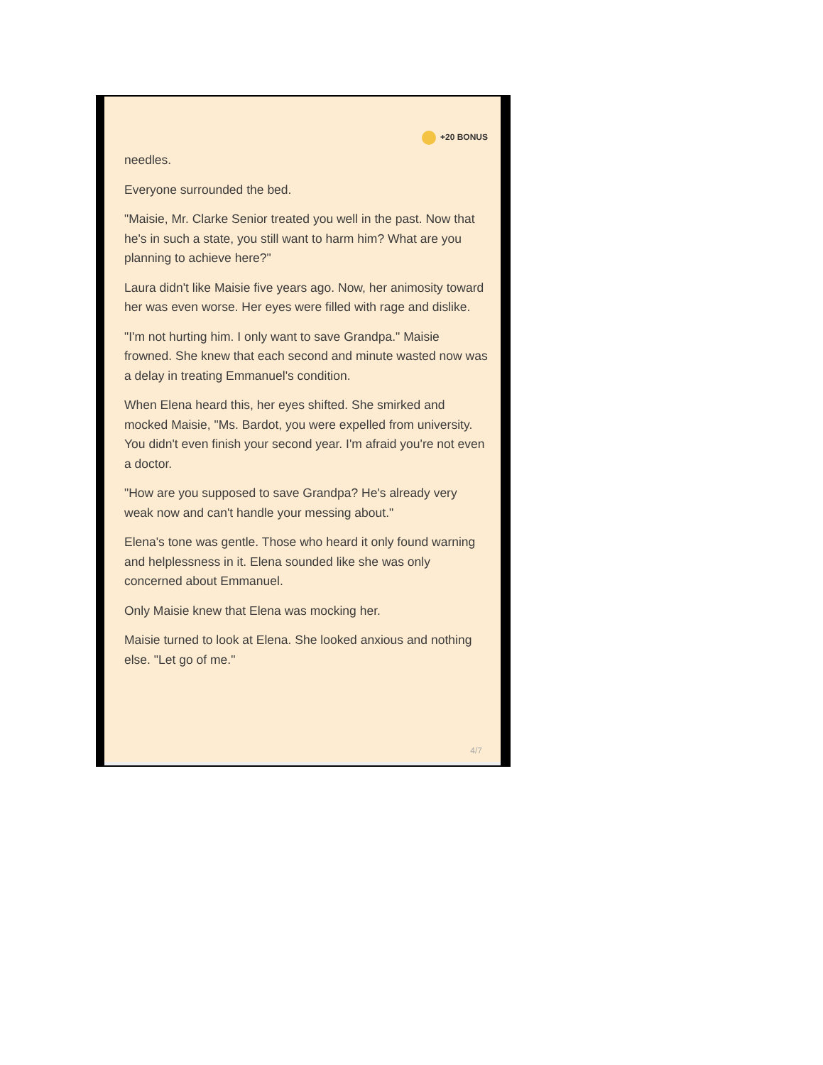+20 BONUS
needles.
Everyone surrounded the bed.
"Maisie, Mr. Clarke Senior treated you well in the past. Now that he's in such a state, you still want to harm him? What are you planning to achieve here?"
Laura didn't like Maisie five years ago. Now, her animosity toward her was even worse. Her eyes were filled with rage and dislike.
"I'm not hurting him. I only want to save Grandpa." Maisie frowned. She knew that each second and minute wasted now was a delay in treating Emmanuel's condition.
When Elena heard this, her eyes shifted. She smirked and mocked Maisie, "Ms. Bardot, you were expelled from university. You didn't even finish your second year. I'm afraid you're not even a doctor.
"How are you supposed to save Grandpa? He's already very weak now and can't handle your messing about."
Elena's tone was gentle. Those who heard it only found warning and helplessness in it. Elena sounded like she was only concerned about Emmanuel.
Only Maisie knew that Elena was mocking her.
Maisie turned to look at Elena. She looked anxious and nothing else. "Let go of me."
4/7